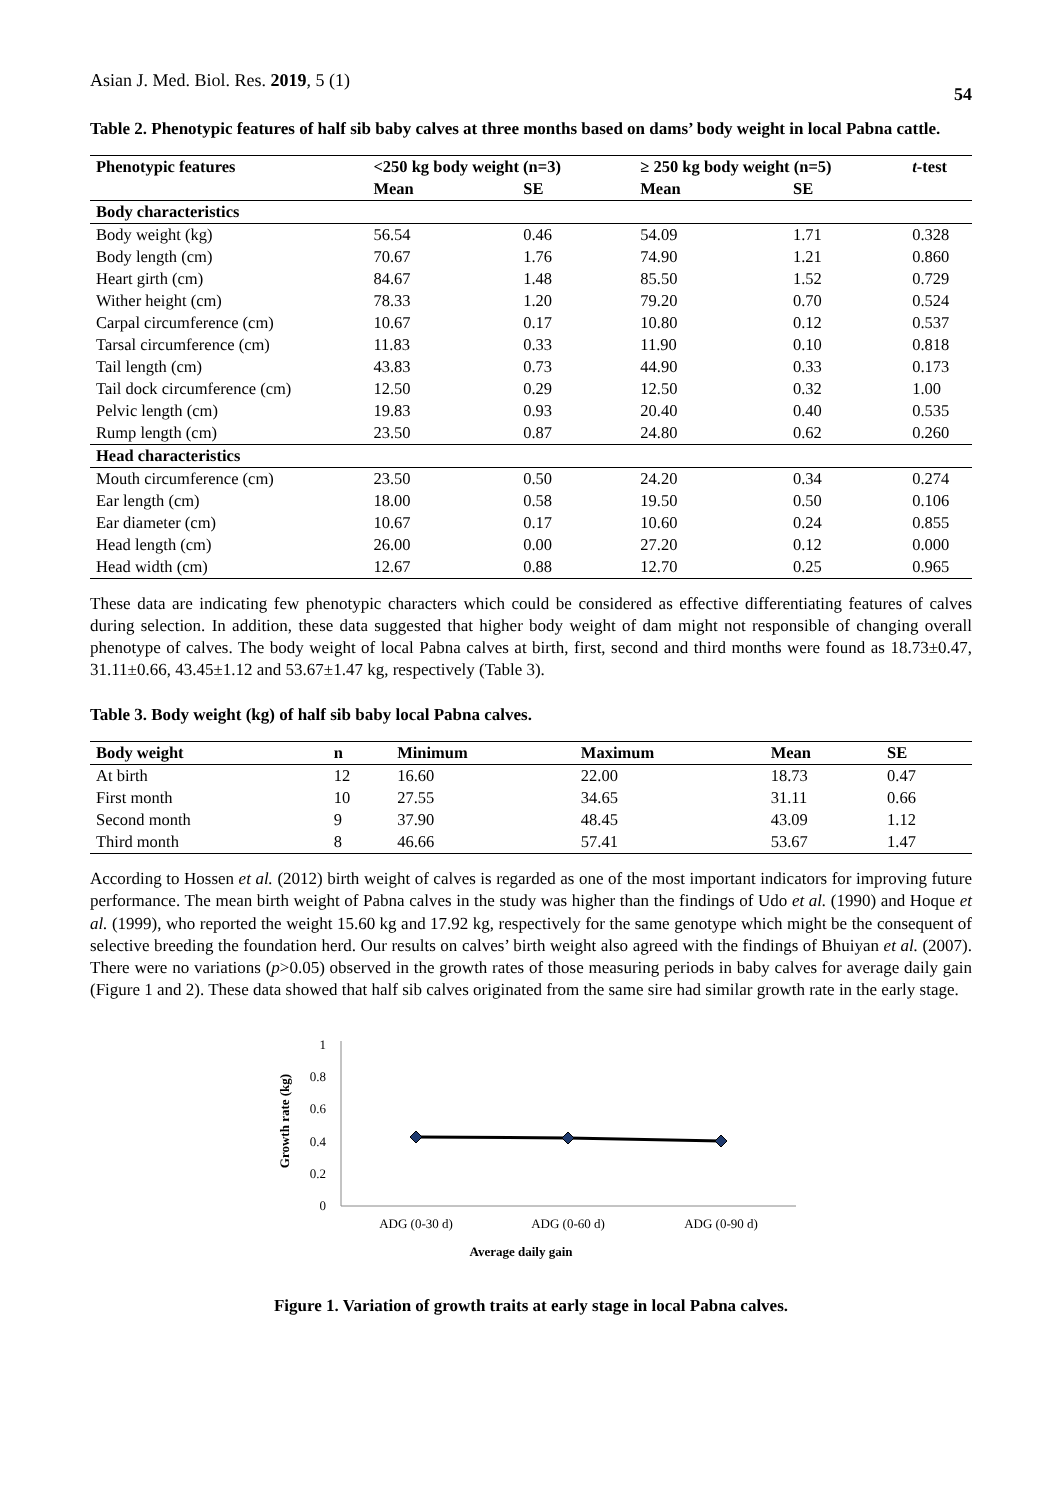Asian J. Med. Biol. Res. 2019, 5 (1) 54
Table 2. Phenotypic features of half sib baby calves at three months based on dams’ body weight in local Pabna cattle.
| Phenotypic features | <250 kg body weight (n=3) | | ≥ 250 kg body weight (n=5) | | t -test |
| --- | --- | --- | --- | --- | --- |
| | Mean | SE | Mean | SE | |
| Body characteristics | | | | | |
| Body weight (kg) | 56.54 | 0.46 | 54.09 | 1.71 | 0.328 |
| Body length (cm) | 70.67 | 1.76 | 74.90 | 1.21 | 0.860 |
| Heart girth (cm) | 84.67 | 1.48 | 85.50 | 1.52 | 0.729 |
| Wither height (cm) | 78.33 | 1.20 | 79.20 | 0.70 | 0.524 |
| Carpal circumference (cm) | 10.67 | 0.17 | 10.80 | 0.12 | 0.537 |
| Tarsal circumference (cm) | 11.83 | 0.33 | 11.90 | 0.10 | 0.818 |
| Tail length (cm) | 43.83 | 0.73 | 44.90 | 0.33 | 0.173 |
| Tail dock circumference (cm) | 12.50 | 0.29 | 12.50 | 0.32 | 1.00 |
| Pelvic length (cm) | 19.83 | 0.93 | 20.40 | 0.40 | 0.535 |
| Rump length (cm) | 23.50 | 0.87 | 24.80 | 0.62 | 0.260 |
| Head characteristics | | | | | |
| Mouth circumference (cm) | 23.50 | 0.50 | 24.20 | 0.34 | 0.274 |
| Ear length (cm) | 18.00 | 0.58 | 19.50 | 0.50 | 0.106 |
| Ear diameter (cm) | 10.67 | 0.17 | 10.60 | 0.24 | 0.855 |
| Head length (cm) | 26.00 | 0.00 | 27.20 | 0.12 | 0.000 |
| Head width (cm) | 12.67 | 0.88 | 12.70 | 0.25 | 0.965 |
These data are indicating few phenotypic characters which could be considered as effective differentiating features of calves during selection. In addition, these data suggested that higher body weight of dam might not responsible of changing overall phenotype of calves. The body weight of local Pabna calves at birth, first, second and third months were found as 18.73±0.47, 31.11±0.66, 43.45±1.12 and 53.67±1.47 kg, respectively (Table 3).
Table 3. Body weight (kg) of half sib baby local Pabna calves.
| Body weight | n | Minimum | Maximum | Mean | SE |
| --- | --- | --- | --- | --- | --- |
| At birth | 12 | 16.60 | 22.00 | 18.73 | 0.47 |
| First month | 10 | 27.55 | 34.65 | 31.11 | 0.66 |
| Second month | 9 | 37.90 | 48.45 | 43.09 | 1.12 |
| Third month | 8 | 46.66 | 57.41 | 53.67 | 1.47 |
According to Hossen et al. (2012) birth weight of calves is regarded as one of the most important indicators for improving future performance. The mean birth weight of Pabna calves in the study was higher than the findings of Udo et al. (1990) and Hoque et al. (1999), who reported the weight 15.60 kg and 17.92 kg, respectively for the same genotype which might be the consequent of selective breeding the foundation herd. Our results on calves’ birth weight also agreed with the findings of Bhuiyan et al. (2007). There were no variations (p>0.05) observed in the growth rates of those measuring periods in baby calves for average daily gain (Figure 1 and 2). These data showed that half sib calves originated from the same sire had similar growth rate in the early stage.
Growth rate (kg)
0
0.2
0.4
0.6
0.8
1
ADG (0-30 d)
ADG (0-60 d)
ADG (0-90 d)
Average daily gain
Figure 1. Variation of growth traits at early stage in local Pabna calves.